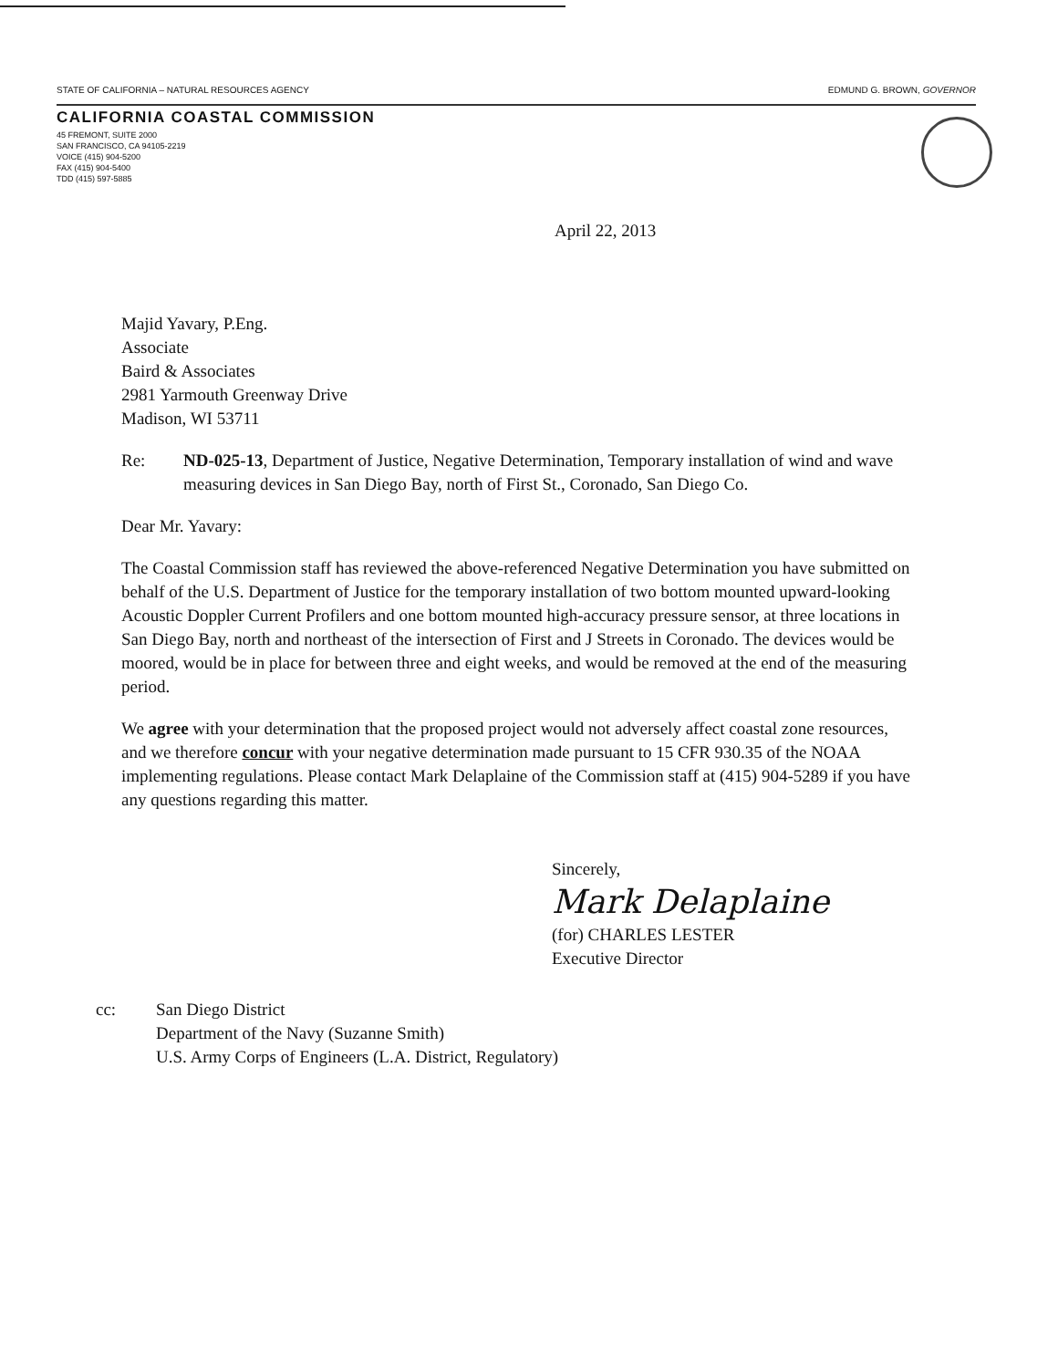STATE OF CALIFORNIA – NATURAL RESOURCES AGENCY EDMUND G. BROWN, GOVERNOR
CALIFORNIA COASTAL COMMISSION
45 FREMONT, SUITE 2000
SAN FRANCISCO, CA 94105-2219
VOICE (415) 904-5200
FAX (415) 904-5400
TDD (415) 597-5885
April 22, 2013
Majid Yavary, P.Eng.
Associate
Baird & Associates
2981 Yarmouth Greenway Drive
Madison, WI 53711
Re: ND-025-13, Department of Justice, Negative Determination, Temporary installation of wind and wave measuring devices in San Diego Bay, north of First St., Coronado, San Diego Co.
Dear Mr. Yavary:
The Coastal Commission staff has reviewed the above-referenced Negative Determination you have submitted on behalf of the U.S. Department of Justice for the temporary installation of two bottom mounted upward-looking Acoustic Doppler Current Profilers and one bottom mounted high-accuracy pressure sensor, at three locations in San Diego Bay, north and northeast of the intersection of First and J Streets in Coronado. The devices would be moored, would be in place for between three and eight weeks, and would be removed at the end of the measuring period.
We agree with your determination that the proposed project would not adversely affect coastal zone resources, and we therefore concur with your negative determination made pursuant to 15 CFR 930.35 of the NOAA implementing regulations. Please contact Mark Delaplaine of the Commission staff at (415) 904-5289 if you have any questions regarding this matter.
Sincerely,
Mark Delaplaine
(for) CHARLES LESTER
Executive Director
cc: San Diego District
Department of the Navy (Suzanne Smith)
U.S. Army Corps of Engineers (L.A. District, Regulatory)